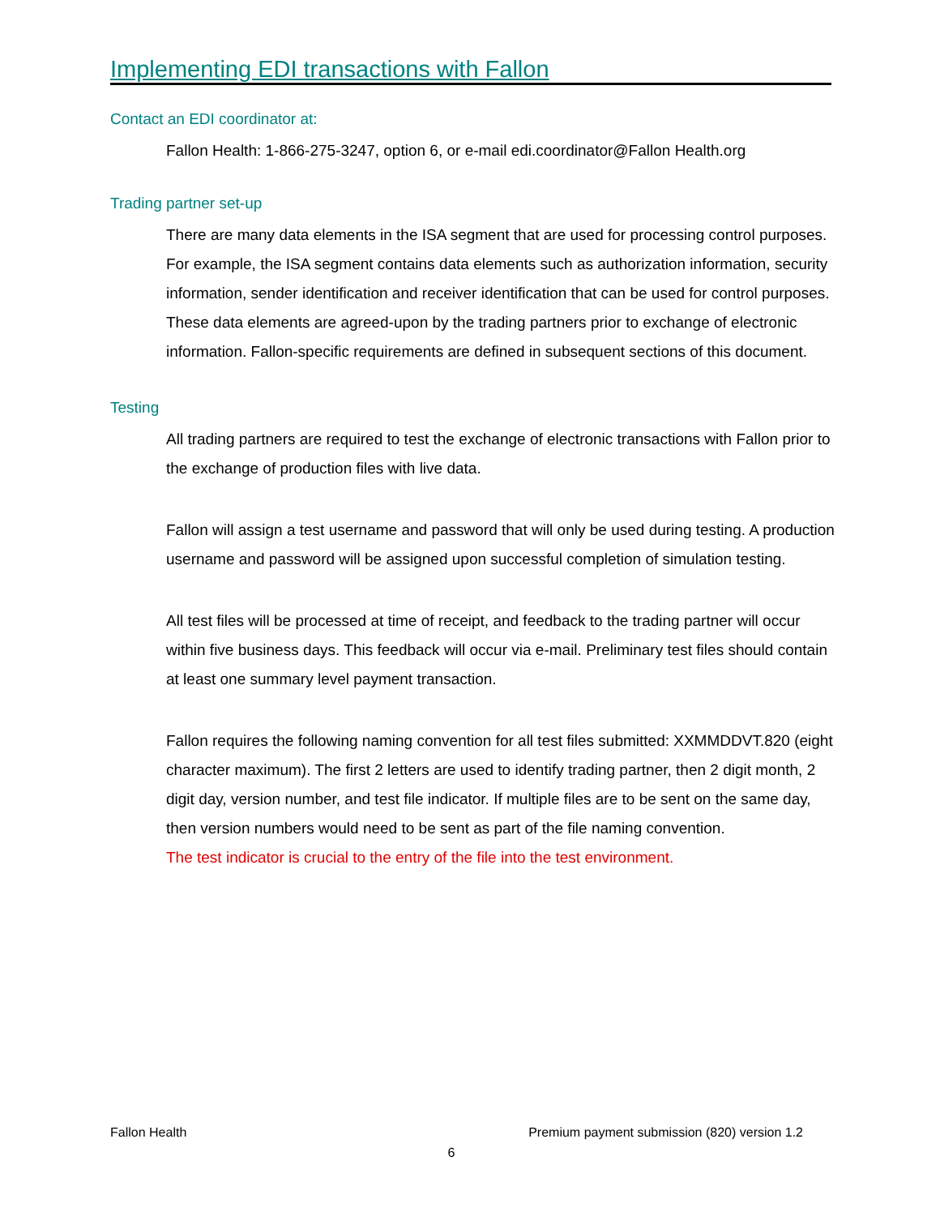Implementing EDI transactions with Fallon
Contact an EDI coordinator at:
Fallon Health: 1-866-275-3247, option 6, or e-mail edi.coordinator@Fallon Health.org
Trading partner set-up
There are many data elements in the ISA segment that are used for processing control purposes. For example, the ISA segment contains data elements such as authorization information, security information, sender identification and receiver identification that can be used for control purposes. These data elements are agreed-upon by the trading partners prior to exchange of electronic information. Fallon-specific requirements are defined in subsequent sections of this document.
Testing
All trading partners are required to test the exchange of electronic transactions with Fallon prior to the exchange of production files with live data.
Fallon will assign a test username and password that will only be used during testing. A production username and password will be assigned upon successful completion of simulation testing.
All test files will be processed at time of receipt, and feedback to the trading partner will occur within five business days. This feedback will occur via e-mail. Preliminary test files should contain at least one summary level payment transaction.
Fallon requires the following naming convention for all test files submitted: XXMMDDVT.820 (eight character maximum). The first 2 letters are used to identify trading partner, then 2 digit month, 2 digit day, version number, and test file indicator. If multiple files are to be sent on the same day, then version numbers would need to be sent as part of the file naming convention.
The test indicator is crucial to the entry of the file into the test environment.
Fallon Health Premium payment submission (820) version 1.2
6